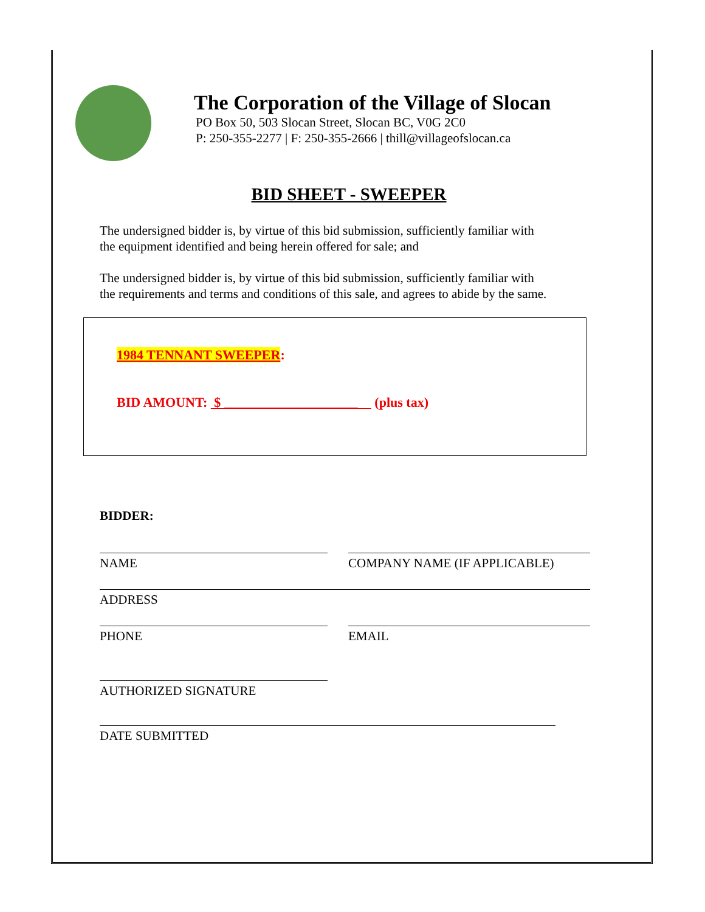The Corporation of the Village of Slocan
PO Box 50, 503 Slocan Street, Slocan BC, V0G 2C0
P: 250-355-2277 | F: 250-355-2666 | thill@villageofslocan.ca
BID SHEET - SWEEPER
The undersigned bidder is, by virtue of this bid submission, sufficiently familiar with the equipment identified and being herein offered for sale; and
The undersigned bidder is, by virtue of this bid submission, sufficiently familiar with the requirements and terms and conditions of this sale, and agrees to abide by the same.
1984 TENNANT SWEEPER:
BID AMOUNT: $ ____________________ (plus tax)
BIDDER:
NAME COMPANY NAME (IF APPLICABLE)
ADDRESS
PHONE EMAIL
AUTHORIZED SIGNATURE
DATE SUBMITTED